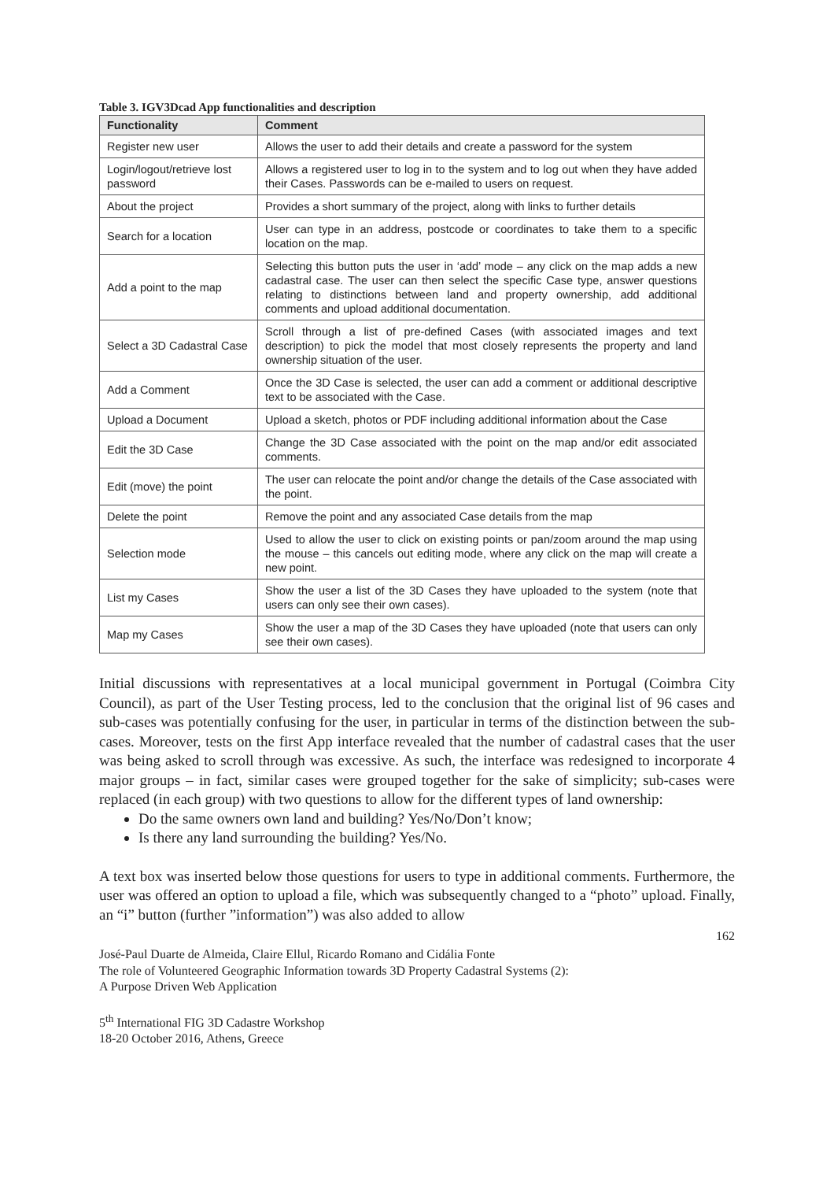Table 3. IGV3Dcad App functionalities and description
| Functionality | Comment |
| --- | --- |
| Register new user | Allows the user to add their details and create a password for the system |
| Login/logout/retrieve lost password | Allows a registered user to log in to the system and to log out when they have added their Cases. Passwords can be e-mailed to users on request. |
| About the project | Provides a short summary of the project, along with links to further details |
| Search for a location | User can type in an address, postcode or coordinates to take them to a specific location on the map. |
| Add a point to the map | Selecting this button puts the user in ‘add’ mode – any click on the map adds a new cadastral case. The user can then select the specific Case type, answer questions relating to distinctions between land and property ownership, add additional comments and upload additional documentation. |
| Select a 3D Cadastral Case | Scroll through a list of pre-defined Cases (with associated images and text description) to pick the model that most closely represents the property and land ownership situation of the user. |
| Add a Comment | Once the 3D Case is selected, the user can add a comment or additional descriptive text to be associated with the Case. |
| Upload a Document | Upload a sketch, photos or PDF including additional information about the Case |
| Edit the 3D Case | Change the 3D Case associated with the point on the map and/or edit associated comments. |
| Edit (move) the point | The user can relocate the point and/or change the details of the Case associated with the point. |
| Delete the point | Remove the point and any associated Case details from the map |
| Selection mode | Used to allow the user to click on existing points or pan/zoom around the map using the mouse – this cancels out editing mode, where any click on the map will create a new point. |
| List my Cases | Show the user a list of the 3D Cases they have uploaded to the system (note that users can only see their own cases). |
| Map my Cases | Show the user a map of the 3D Cases they have uploaded (note that users can only see their own cases). |
Initial discussions with representatives at a local municipal government in Portugal (Coimbra City Council), as part of the User Testing process, led to the conclusion that the original list of 96 cases and sub-cases was potentially confusing for the user, in particular in terms of the distinction between the sub-cases. Moreover, tests on the first App interface revealed that the number of cadastral cases that the user was being asked to scroll through was excessive. As such, the interface was redesigned to incorporate 4 major groups – in fact, similar cases were grouped together for the sake of simplicity; sub-cases were replaced (in each group) with two questions to allow for the different types of land ownership:
Do the same owners own land and building? Yes/No/Don’t know;
Is there any land surrounding the building? Yes/No.
A text box was inserted below those questions for users to type in additional comments. Furthermore, the user was offered an option to upload a file, which was subsequently changed to a “photo” upload. Finally, an “i” button (further ”information”) was also added to allow
162
José-Paul Duarte de Almeida, Claire Ellul, Ricardo Romano and Cidália Fonte
The role of Volunteered Geographic Information towards 3D Property Cadastral Systems (2):
A Purpose Driven Web Application
5<sup>th</sup> International FIG 3D Cadastre Workshop
18-20 October 2016, Athens, Greece